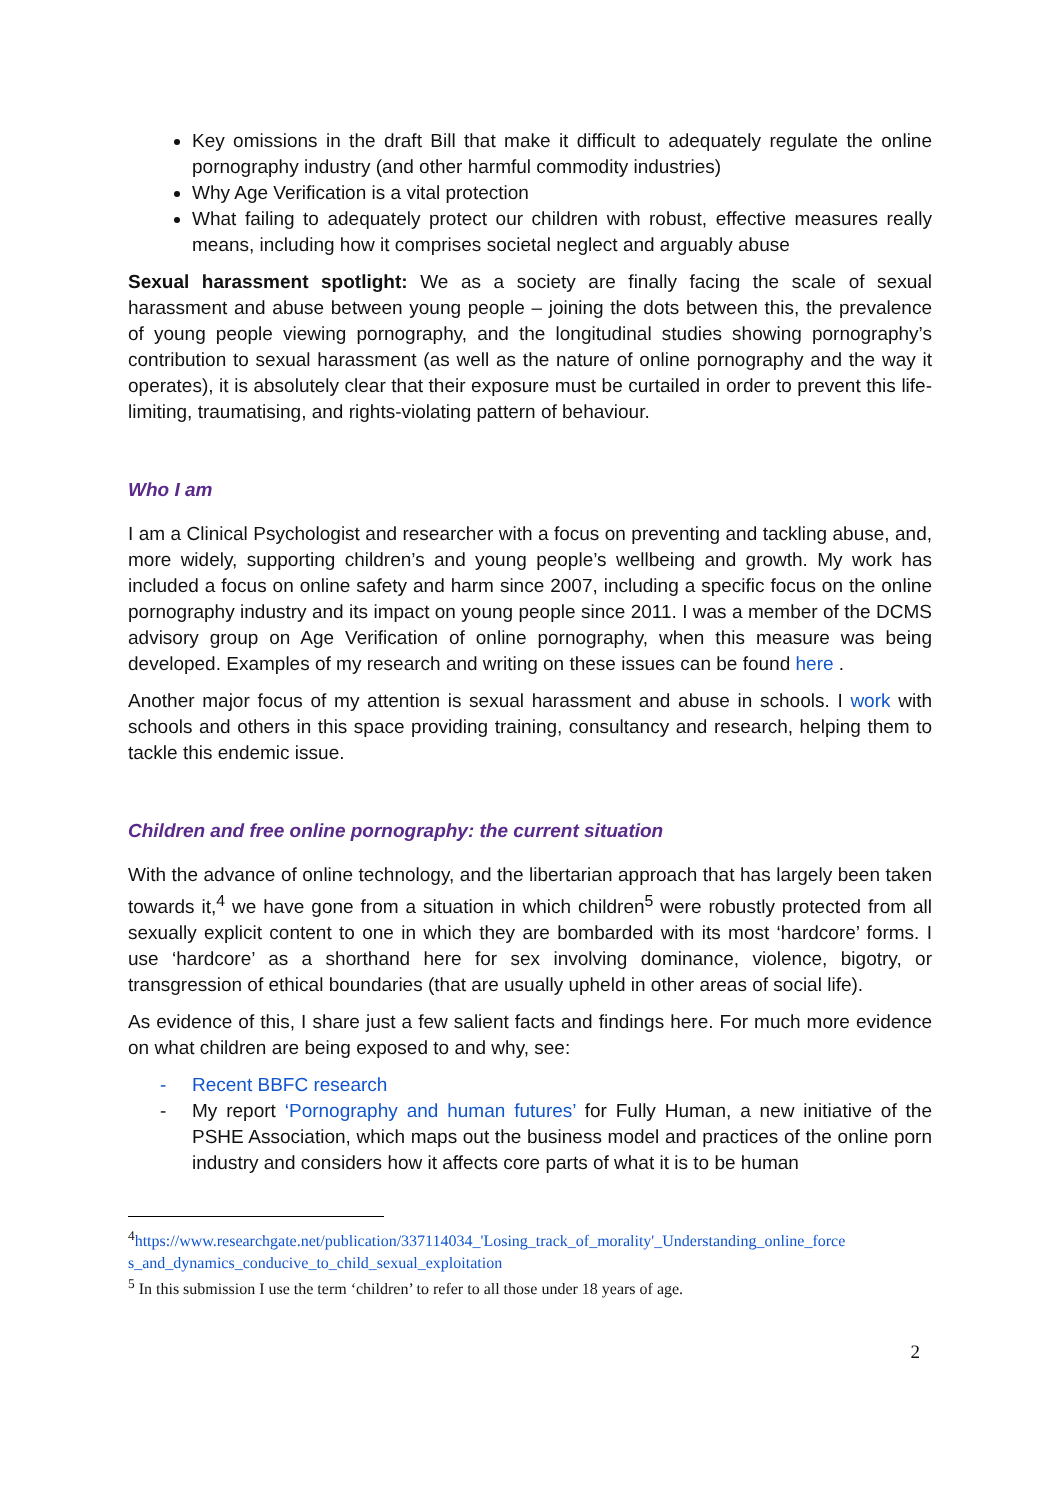Key omissions in the draft Bill that make it difficult to adequately regulate the online pornography industry (and other harmful commodity industries)
Why Age Verification is a vital protection
What failing to adequately protect our children with robust, effective measures really means, including how it comprises societal neglect and arguably abuse
Sexual harassment spotlight: We as a society are finally facing the scale of sexual harassment and abuse between young people – joining the dots between this, the prevalence of young people viewing pornography, and the longitudinal studies showing pornography’s contribution to sexual harassment (as well as the nature of online pornography and the way it operates), it is absolutely clear that their exposure must be curtailed in order to prevent this life-limiting, traumatising, and rights-violating pattern of behaviour.
Who I am
I am a Clinical Psychologist and researcher with a focus on preventing and tackling abuse, and, more widely, supporting children’s and young people’s wellbeing and growth. My work has included a focus on online safety and harm since 2007, including a specific focus on the online pornography industry and its impact on young people since 2011. I was a member of the DCMS advisory group on Age Verification of online pornography, when this measure was being developed. Examples of my research and writing on these issues can be found here .
Another major focus of my attention is sexual harassment and abuse in schools. I work with schools and others in this space providing training, consultancy and research, helping them to tackle this endemic issue.
Children and free online pornography: the current situation
With the advance of online technology, and the libertarian approach that has largely been taken towards it,<sup>4</sup> we have gone from a situation in which children<sup>5</sup> were robustly protected from all sexually explicit content to one in which they are bombarded with its most ‘hardcore’ forms. I use ‘hardcore’ as a shorthand here for sex involving dominance, violence, bigotry, or transgression of ethical boundaries (that are usually upheld in other areas of social life).
As evidence of this, I share just a few salient facts and findings here. For much more evidence on what children are being exposed to and why, see:
- Recent BBFC research
- My report ‘Pornography and human futures’ for Fully Human, a new initiative of the PSHE Association, which maps out the business model and practices of the online porn industry and considers how it affects core parts of what it is to be human
<sup>4</sup> https://www.researchgate.net/publication/337114034_'Losing_track_of_morality'_Understanding_online_force s_and_dynamics_conducive_to_child_sexual_exploitation
<sup>5</sup> In this submission I use the term ‘children’ to refer to all those under 18 years of age.
2